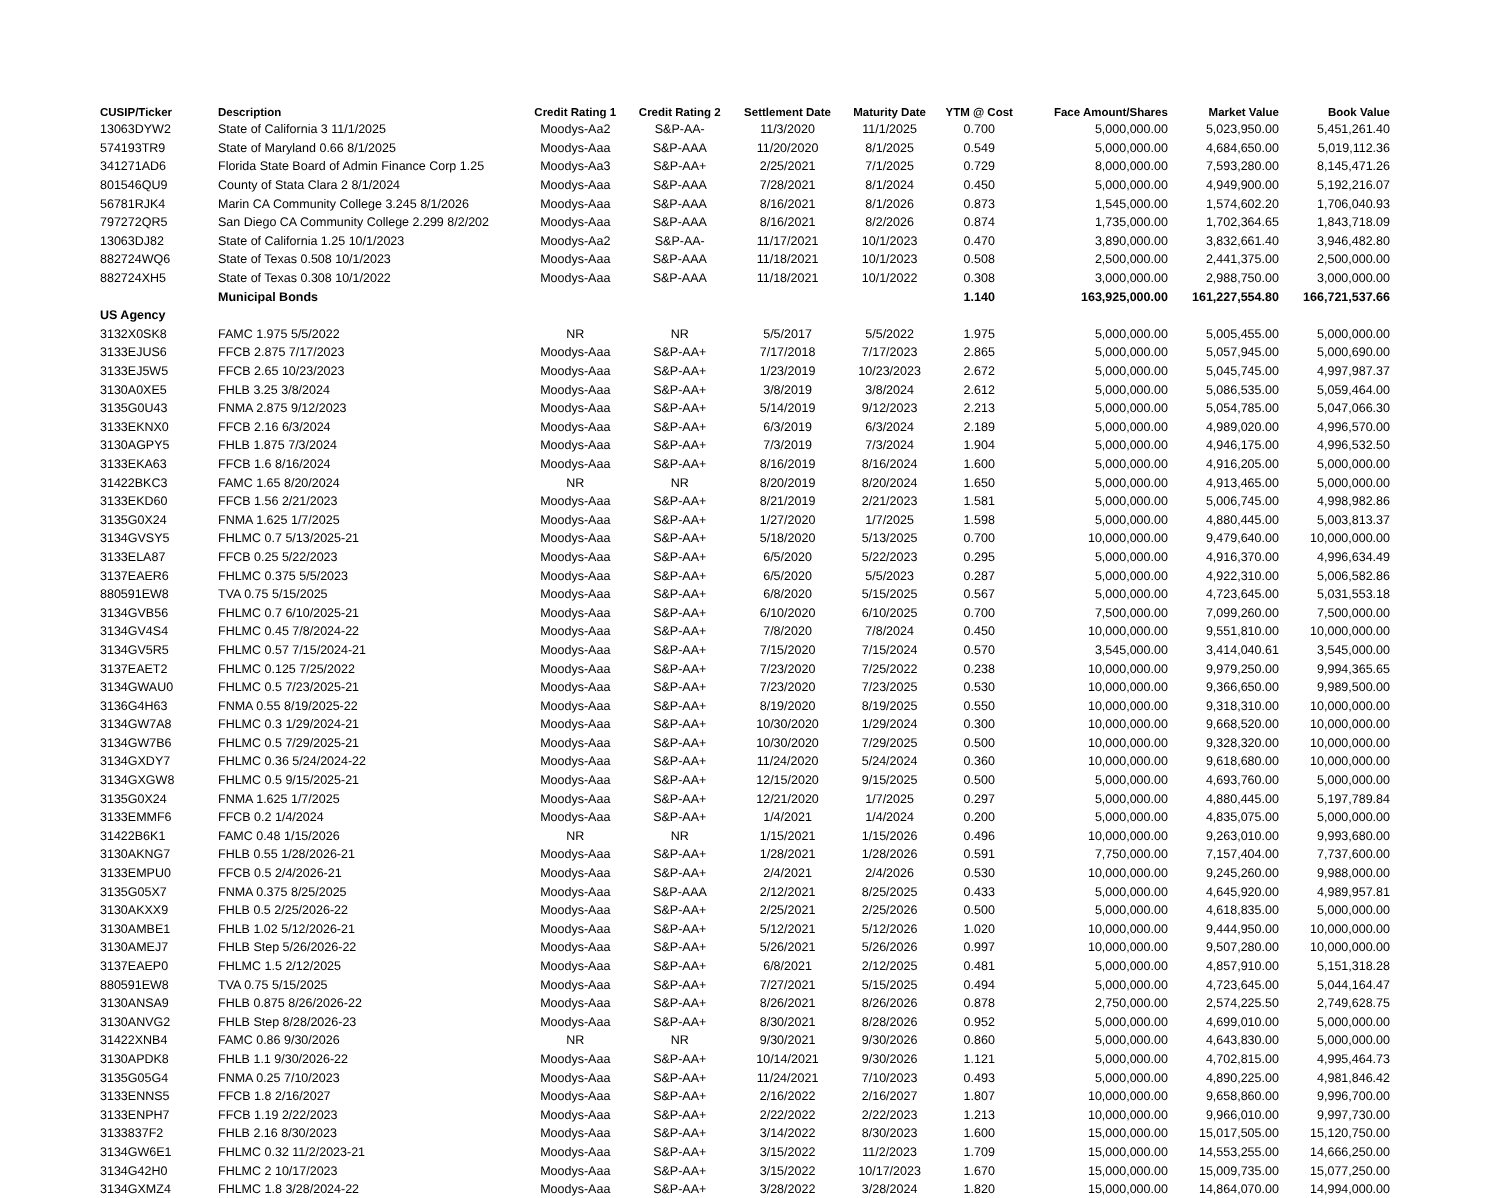| CUSIP/Ticker | Description | Credit Rating 1 | Credit Rating 2 | Settlement Date | Maturity Date | YTM @ Cost | Face Amount/Shares | Market Value | Book Value |
| --- | --- | --- | --- | --- | --- | --- | --- | --- | --- |
| 13063DYW2 | State of California 3 11/1/2025 | Moodys-Aa2 | S&P-AA- | 11/3/2020 | 11/1/2025 | 0.700 | 5,000,000.00 | 5,023,950.00 | 5,451,261.40 |
| 574193TR9 | State of Maryland 0.66 8/1/2025 | Moodys-Aaa | S&P-AAA | 11/20/2020 | 8/1/2025 | 0.549 | 5,000,000.00 | 4,684,650.00 | 5,019,112.36 |
| 341271AD6 | Florida State Board of Admin Finance Corp 1.25 | Moodys-Aa3 | S&P-AA+ | 2/25/2021 | 7/1/2025 | 0.729 | 8,000,000.00 | 7,593,280.00 | 8,145,471.26 |
| 801546QU9 | County of Stata Clara 2 8/1/2024 | Moodys-Aaa | S&P-AAA | 7/28/2021 | 8/1/2024 | 0.450 | 5,000,000.00 | 4,949,900.00 | 5,192,216.07 |
| 56781RJK4 | Marin CA Community College 3.245 8/1/2026 | Moodys-Aaa | S&P-AAA | 8/16/2021 | 8/1/2026 | 0.873 | 1,545,000.00 | 1,574,602.20 | 1,706,040.93 |
| 797272QR5 | San Diego CA Community College 2.299 8/2/202 | Moodys-Aaa | S&P-AAA | 8/16/2021 | 8/2/2026 | 0.874 | 1,735,000.00 | 1,702,364.65 | 1,843,718.09 |
| 13063DJ82 | State of California 1.25 10/1/2023 | Moodys-Aa2 | S&P-AA- | 11/17/2021 | 10/1/2023 | 0.470 | 3,890,000.00 | 3,832,661.40 | 3,946,482.80 |
| 882724WQ6 | State of Texas 0.508 10/1/2023 | Moodys-Aaa | S&P-AAA | 11/18/2021 | 10/1/2023 | 0.508 | 2,500,000.00 | 2,441,375.00 | 2,500,000.00 |
| 882724XH5 | State of Texas 0.308 10/1/2022 | Moodys-Aaa | S&P-AAA | 11/18/2021 | 10/1/2022 | 0.308 | 3,000,000.00 | 2,988,750.00 | 3,000,000.00 |
| | Municipal Bonds | | | | | 1.140 | 163,925,000.00 | 161,227,554.80 | 166,721,537.66 |
| US Agency | | | | | | | | | |
| 3132X0SK8 | FAMC 1.975 5/5/2022 | NR | NR | 5/5/2017 | 5/5/2022 | 1.975 | 5,000,000.00 | 5,005,455.00 | 5,000,000.00 |
| 3133EJUS6 | FFCB 2.875 7/17/2023 | Moodys-Aaa | S&P-AA+ | 7/17/2018 | 7/17/2023 | 2.865 | 5,000,000.00 | 5,057,945.00 | 5,000,690.00 |
| 3133EJ5W5 | FFCB 2.65 10/23/2023 | Moodys-Aaa | S&P-AA+ | 1/23/2019 | 10/23/2023 | 2.672 | 5,000,000.00 | 5,045,745.00 | 4,997,987.37 |
| 3130A0XE5 | FHLB 3.25 3/8/2024 | Moodys-Aaa | S&P-AA+ | 3/8/2019 | 3/8/2024 | 2.612 | 5,000,000.00 | 5,086,535.00 | 5,059,464.00 |
| 3135G0U43 | FNMA 2.875 9/12/2023 | Moodys-Aaa | S&P-AA+ | 5/14/2019 | 9/12/2023 | 2.213 | 5,000,000.00 | 5,054,785.00 | 5,047,066.30 |
| 3133EKNX0 | FFCB 2.16 6/3/2024 | Moodys-Aaa | S&P-AA+ | 6/3/2019 | 6/3/2024 | 2.189 | 5,000,000.00 | 4,989,020.00 | 4,996,570.00 |
| 3130AGPY5 | FHLB 1.875 7/3/2024 | Moodys-Aaa | S&P-AA+ | 7/3/2019 | 7/3/2024 | 1.904 | 5,000,000.00 | 4,946,175.00 | 4,996,532.50 |
| 3133EKA63 | FFCB 1.6 8/16/2024 | Moodys-Aaa | S&P-AA+ | 8/16/2019 | 8/16/2024 | 1.600 | 5,000,000.00 | 4,916,205.00 | 5,000,000.00 |
| 31422BKC3 | FAMC 1.65 8/20/2024 | NR | NR | 8/20/2019 | 8/20/2024 | 1.650 | 5,000,000.00 | 4,913,465.00 | 5,000,000.00 |
| 3133EKD60 | FFCB 1.56 2/21/2023 | Moodys-Aaa | S&P-AA+ | 8/21/2019 | 2/21/2023 | 1.581 | 5,000,000.00 | 5,006,745.00 | 4,998,982.86 |
| 3135G0X24 | FNMA 1.625 1/7/2025 | Moodys-Aaa | S&P-AA+ | 1/27/2020 | 1/7/2025 | 1.598 | 5,000,000.00 | 4,880,445.00 | 5,003,813.37 |
| 3134GVSY5 | FHLMC 0.7 5/13/2025-21 | Moodys-Aaa | S&P-AA+ | 5/18/2020 | 5/13/2025 | 0.700 | 10,000,000.00 | 9,479,640.00 | 10,000,000.00 |
| 3133ELA87 | FFCB 0.25 5/22/2023 | Moodys-Aaa | S&P-AA+ | 6/5/2020 | 5/22/2023 | 0.295 | 5,000,000.00 | 4,916,370.00 | 4,996,634.49 |
| 3137EAER6 | FHLMC 0.375 5/5/2023 | Moodys-Aaa | S&P-AA+ | 6/5/2020 | 5/5/2023 | 0.287 | 5,000,000.00 | 4,922,310.00 | 5,006,582.86 |
| 880591EW8 | TVA 0.75 5/15/2025 | Moodys-Aaa | S&P-AA+ | 6/8/2020 | 5/15/2025 | 0.567 | 5,000,000.00 | 4,723,645.00 | 5,031,553.18 |
| 3134GVB56 | FHLMC 0.7 6/10/2025-21 | Moodys-Aaa | S&P-AA+ | 6/10/2020 | 6/10/2025 | 0.700 | 7,500,000.00 | 7,099,260.00 | 7,500,000.00 |
| 3134GV4S4 | FHLMC 0.45 7/8/2024-22 | Moodys-Aaa | S&P-AA+ | 7/8/2020 | 7/8/2024 | 0.450 | 10,000,000.00 | 9,551,810.00 | 10,000,000.00 |
| 3134GV5R5 | FHLMC 0.57 7/15/2024-21 | Moodys-Aaa | S&P-AA+ | 7/15/2020 | 7/15/2024 | 0.570 | 3,545,000.00 | 3,414,040.61 | 3,545,000.00 |
| 3137EAET2 | FHLMC 0.125 7/25/2022 | Moodys-Aaa | S&P-AA+ | 7/23/2020 | 7/25/2022 | 0.238 | 10,000,000.00 | 9,979,250.00 | 9,994,365.65 |
| 3134GWAU0 | FHLMC 0.5 7/23/2025-21 | Moodys-Aaa | S&P-AA+ | 7/23/2020 | 7/23/2025 | 0.530 | 10,000,000.00 | 9,366,650.00 | 9,989,500.00 |
| 3136G4H63 | FNMA 0.55 8/19/2025-22 | Moodys-Aaa | S&P-AA+ | 8/19/2020 | 8/19/2025 | 0.550 | 10,000,000.00 | 9,318,310.00 | 10,000,000.00 |
| 3134GW7A8 | FHLMC 0.3 1/29/2024-21 | Moodys-Aaa | S&P-AA+ | 10/30/2020 | 1/29/2024 | 0.300 | 10,000,000.00 | 9,668,520.00 | 10,000,000.00 |
| 3134GW7B6 | FHLMC 0.5 7/29/2025-21 | Moodys-Aaa | S&P-AA+ | 10/30/2020 | 7/29/2025 | 0.500 | 10,000,000.00 | 9,328,320.00 | 10,000,000.00 |
| 3134GXDY7 | FHLMC 0.36 5/24/2024-22 | Moodys-Aaa | S&P-AA+ | 11/24/2020 | 5/24/2024 | 0.360 | 10,000,000.00 | 9,618,680.00 | 10,000,000.00 |
| 3134GXGW8 | FHLMC 0.5 9/15/2025-21 | Moodys-Aaa | S&P-AA+ | 12/15/2020 | 9/15/2025 | 0.500 | 5,000,000.00 | 4,693,760.00 | 5,000,000.00 |
| 3135G0X24 | FNMA 1.625 1/7/2025 | Moodys-Aaa | S&P-AA+ | 12/21/2020 | 1/7/2025 | 0.297 | 5,000,000.00 | 4,880,445.00 | 5,197,789.84 |
| 3133EMMF6 | FFCB 0.2 1/4/2024 | Moodys-Aaa | S&P-AA+ | 1/4/2021 | 1/4/2024 | 0.200 | 5,000,000.00 | 4,835,075.00 | 5,000,000.00 |
| 31422B6K1 | FAMC 0.48 1/15/2026 | NR | NR | 1/15/2021 | 1/15/2026 | 0.496 | 10,000,000.00 | 9,263,010.00 | 9,993,680.00 |
| 3130AKNG7 | FHLB 0.55 1/28/2026-21 | Moodys-Aaa | S&P-AA+ | 1/28/2021 | 1/28/2026 | 0.591 | 7,750,000.00 | 7,157,404.00 | 7,737,600.00 |
| 3133EMPU0 | FFCB 0.5 2/4/2026-21 | Moodys-Aaa | S&P-AA+ | 2/4/2021 | 2/4/2026 | 0.530 | 10,000,000.00 | 9,245,260.00 | 9,988,000.00 |
| 3135G05X7 | FNMA 0.375 8/25/2025 | Moodys-Aaa | S&P-AAA | 2/12/2021 | 8/25/2025 | 0.433 | 5,000,000.00 | 4,645,920.00 | 4,989,957.81 |
| 3130AKXX9 | FHLB 0.5 2/25/2026-22 | Moodys-Aaa | S&P-AA+ | 2/25/2021 | 2/25/2026 | 0.500 | 5,000,000.00 | 4,618,835.00 | 5,000,000.00 |
| 3130AMBE1 | FHLB 1.02 5/12/2026-21 | Moodys-Aaa | S&P-AA+ | 5/12/2021 | 5/12/2026 | 1.020 | 10,000,000.00 | 9,444,950.00 | 10,000,000.00 |
| 3130AMEJ7 | FHLB Step 5/26/2026-22 | Moodys-Aaa | S&P-AA+ | 5/26/2021 | 5/26/2026 | 0.997 | 10,000,000.00 | 9,507,280.00 | 10,000,000.00 |
| 3137EAEP0 | FHLMC 1.5 2/12/2025 | Moodys-Aaa | S&P-AA+ | 6/8/2021 | 2/12/2025 | 0.481 | 5,000,000.00 | 4,857,910.00 | 5,151,318.28 |
| 880591EW8 | TVA 0.75 5/15/2025 | Moodys-Aaa | S&P-AA+ | 7/27/2021 | 5/15/2025 | 0.494 | 5,000,000.00 | 4,723,645.00 | 5,044,164.47 |
| 3130ANSA9 | FHLB 0.875 8/26/2026-22 | Moodys-Aaa | S&P-AA+ | 8/26/2021 | 8/26/2026 | 0.878 | 2,750,000.00 | 2,574,225.50 | 2,749,628.75 |
| 3130ANVG2 | FHLB Step 8/28/2026-23 | Moodys-Aaa | S&P-AA+ | 8/30/2021 | 8/28/2026 | 0.952 | 5,000,000.00 | 4,699,010.00 | 5,000,000.00 |
| 31422XNB4 | FAMC 0.86 9/30/2026 | NR | NR | 9/30/2021 | 9/30/2026 | 0.860 | 5,000,000.00 | 4,643,830.00 | 5,000,000.00 |
| 3130APDK8 | FHLB 1.1 9/30/2026-22 | Moodys-Aaa | S&P-AA+ | 10/14/2021 | 9/30/2026 | 1.121 | 5,000,000.00 | 4,702,815.00 | 4,995,464.73 |
| 3135G05G4 | FNMA 0.25 7/10/2023 | Moodys-Aaa | S&P-AA+ | 11/24/2021 | 7/10/2023 | 0.493 | 5,000,000.00 | 4,890,225.00 | 4,981,846.42 |
| 3133ENNS5 | FFCB 1.8 2/16/2027 | Moodys-Aaa | S&P-AA+ | 2/16/2022 | 2/16/2027 | 1.807 | 10,000,000.00 | 9,658,860.00 | 9,996,700.00 |
| 3133ENPH7 | FFCB 1.19 2/22/2023 | Moodys-Aaa | S&P-AA+ | 2/22/2022 | 2/22/2023 | 1.213 | 10,000,000.00 | 9,966,010.00 | 9,997,730.00 |
| 3133837F2 | FHLB 2.16 8/30/2023 | Moodys-Aaa | S&P-AA+ | 3/14/2022 | 8/30/2023 | 1.600 | 15,000,000.00 | 15,017,505.00 | 15,120,750.00 |
| 3134GW6E1 | FHLMC 0.32 11/2/2023-21 | Moodys-Aaa | S&P-AA+ | 3/15/2022 | 11/2/2023 | 1.709 | 15,000,000.00 | 14,553,255.00 | 14,666,250.00 |
| 3134G42H0 | FHLMC 2 10/17/2023 | Moodys-Aaa | S&P-AA+ | 3/15/2022 | 10/17/2023 | 1.670 | 15,000,000.00 | 15,009,735.00 | 15,077,250.00 |
| 3134GXMZ4 | FHLMC 1.8 3/28/2024-22 | Moodys-Aaa | S&P-AA+ | 3/28/2022 | 3/28/2024 | 1.820 | 15,000,000.00 | 14,864,070.00 | 14,994,000.00 |